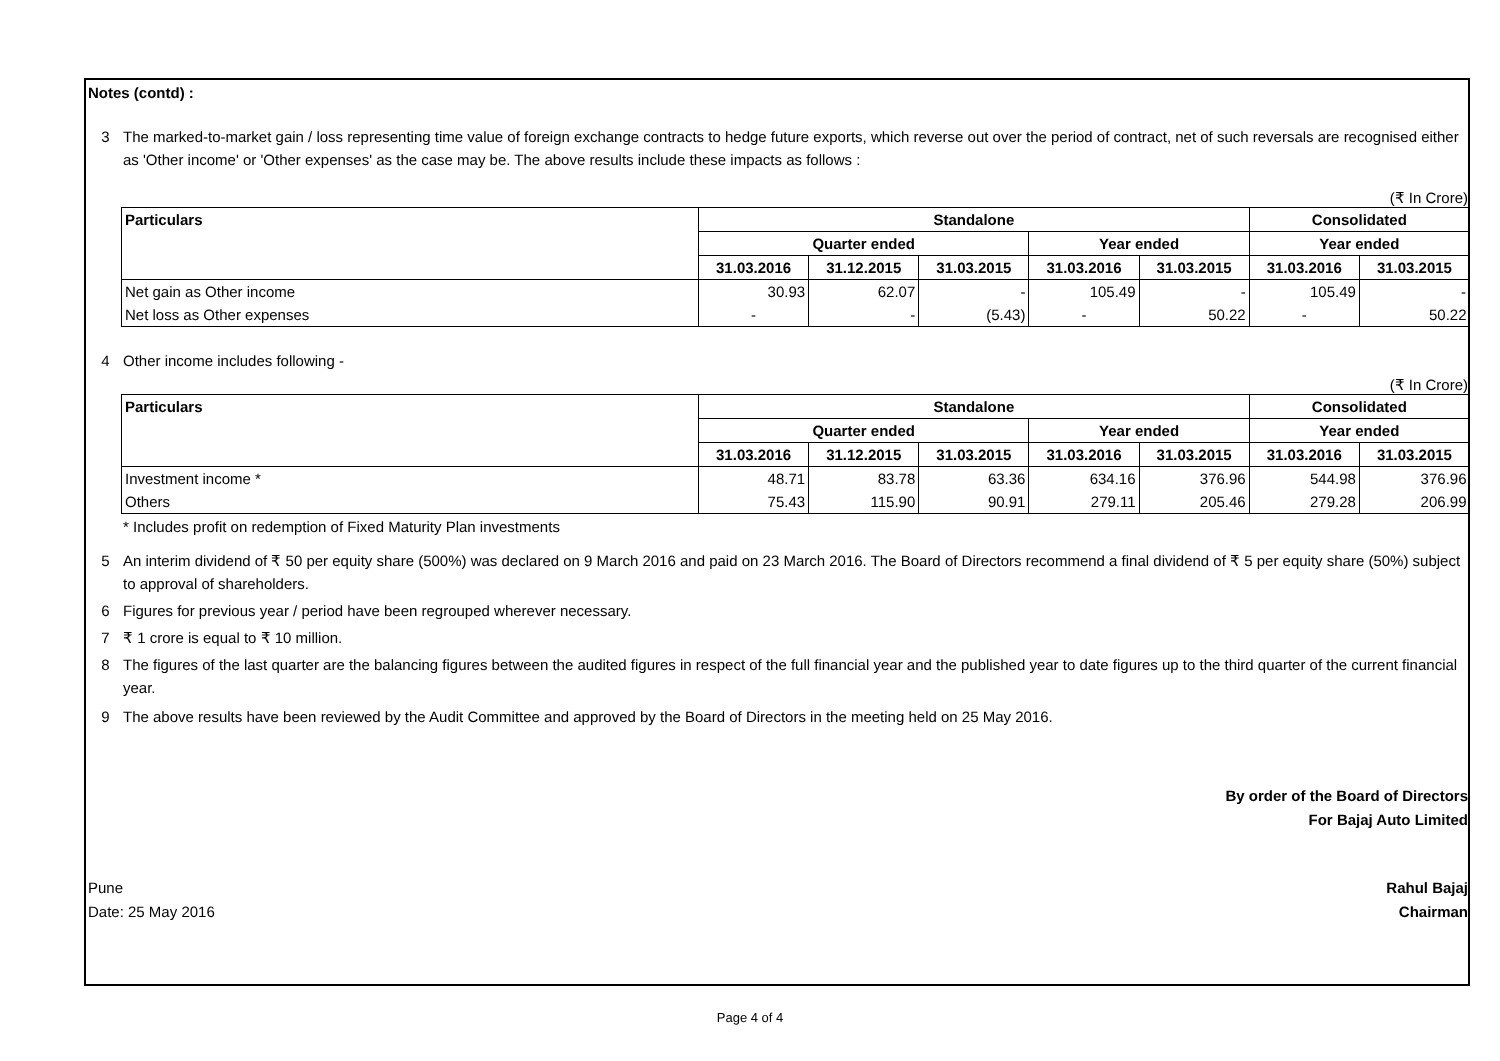Notes (contd) :
3 The marked-to-market gain / loss representing time value of foreign exchange contracts to hedge future exports, which reverse out over the period of contract, net of such reversals are recognised either as 'Other income' or 'Other expenses' as the case may be. The above results include these impacts as follows :
(₹ In Crore)
| Particulars | Standalone | | | | | Consolidated | |
| --- | --- | --- | --- | --- | --- | --- | --- |
| | Quarter ended | | | Year ended | | Year ended | |
| | 31.03.2016 | 31.12.2015 | 31.03.2015 | 31.03.2016 | 31.03.2015 | 31.03.2016 | 31.03.2015 |
| Net gain as Other income | 30.93 | 62.07 | - | 105.49 | - | 105.49 | - |
| Net loss as Other expenses | - | - | (5.43) | - | 50.22 | - | 50.22 |
4 Other income includes following -
(₹ In Crore)
| Particulars | Standalone | | | | | Consolidated | |
| --- | --- | --- | --- | --- | --- | --- | --- |
| | Quarter ended | | | Year ended | | Year ended | |
| | 31.03.2016 | 31.12.2015 | 31.03.2015 | 31.03.2016 | 31.03.2015 | 31.03.2016 | 31.03.2015 |
| Investment income * | 48.71 | 83.78 | 63.36 | 634.16 | 376.96 | 544.98 | 376.96 |
| Others | 75.43 | 115.90 | 90.91 | 279.11 | 205.46 | 279.28 | 206.99 |
* Includes profit on redemption of Fixed Maturity Plan investments
5 An interim dividend of ₹ 50 per equity share (500%) was declared on 9 March 2016 and paid on 23 March 2016. The Board of Directors recommend a final dividend of ₹ 5 per equity share (50%) subject to approval of shareholders.
6 Figures for previous year / period have been regrouped wherever necessary.
7 ₹ 1 crore is equal to ₹ 10 million.
8 The figures of the last quarter are the balancing figures between the audited figures in respect of the full financial year and the published year to date figures up to the third quarter of the current financial year.
9 The above results have been reviewed by the Audit Committee and approved by the Board of Directors in the meeting held on 25 May 2016.
By order of the Board of Directors
For Bajaj Auto Limited
Pune
Date: 25 May 2016 Rahul Bajaj
Chairman
Page 4 of 4